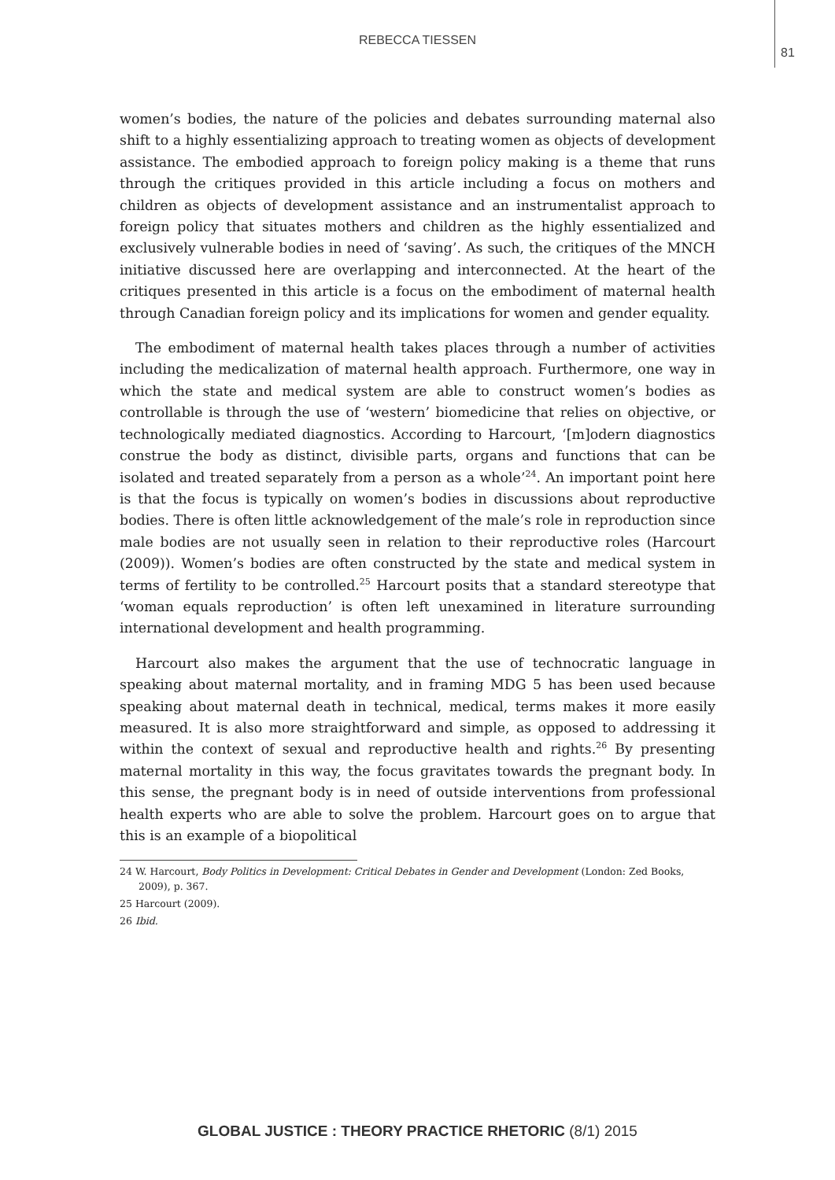REBECCA TIESSEN
81
women’s bodies, the nature of the policies and debates surrounding maternal also shift to a highly essentializing approach to treating women as objects of development assistance. The embodied approach to foreign policy making is a theme that runs through the critiques provided in this article including a focus on mothers and children as objects of development assistance and an instrumentalist approach to foreign policy that situates mothers and children as the highly essentialized and exclusively vulnerable bodies in need of ‘saving’. As such, the critiques of the MNCH initiative discussed here are overlapping and interconnected. At the heart of the critiques presented in this article is a focus on the embodiment of maternal health through Canadian foreign policy and its implications for women and gender equality.
The embodiment of maternal health takes places through a number of activities including the medicalization of maternal health approach. Furthermore, one way in which the state and medical system are able to construct women’s bodies as controllable is through the use of ‘western’ biomedicine that relies on objective, or technologically mediated diagnostics. According to Harcourt, ‘[m]odern diagnostics construe the body as distinct, divisible parts, organs and functions that can be isolated and treated separately from a person as a whole’<sup>24</sup>. An important point here is that the focus is typically on women’s bodies in discussions about reproductive bodies. There is often little acknowledgement of the male’s role in reproduction since male bodies are not usually seen in relation to their reproductive roles (Harcourt (2009)). Women’s bodies are often constructed by the state and medical system in terms of fertility to be controlled.<sup>25</sup> Harcourt posits that a standard stereotype that ‘woman equals reproduction’ is often left unexamined in literature surrounding international development and health programming.
Harcourt also makes the argument that the use of technocratic language in speaking about maternal mortality, and in framing MDG 5 has been used because speaking about maternal death in technical, medical, terms makes it more easily measured. It is also more straightforward and simple, as opposed to addressing it within the context of sexual and reproductive health and rights.<sup>26</sup> By presenting maternal mortality in this way, the focus gravitates towards the pregnant body. In this sense, the pregnant body is in need of outside interventions from professional health experts who are able to solve the problem. Harcourt goes on to argue that this is an example of a biopolitical
24 W. Harcourt, Body Politics in Development: Critical Debates in Gender and Development (London: Zed Books, 2009), p. 367.
25 Harcourt (2009).
26 Ibid.
GLOBAL JUSTICE : THEORY PRACTICE RHETORIC (8/1) 2015